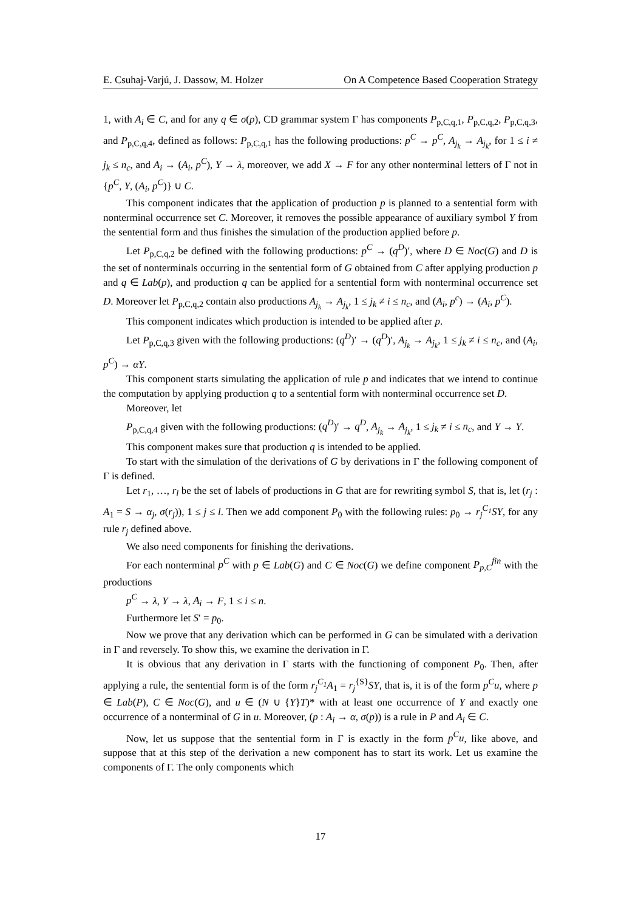E. Csuhaj-Varjú, J. Dassow, M. Holzer On A Competence Based Cooperation Strategy
1, with A<sub>i</sub> ∈ C, and for any q ∈ σ(p), CD grammar system Γ has components P<sub>p,C,q,1</sub>, P<sub>p,C,q,2</sub>, P<sub>p,C,q,3</sub>, and P<sub>p,C,q,4</sub>, defined as follows: P<sub>p,C,q,1</sub> has the following productions: p<sup>C</sup> → p<sup>C</sup>, A<sub>j<sub>k</sub></sub> → A<sub>j<sub>k</sub></sub>, for 1 ≤ i ≠ j<sub>k</sub> ≤ n<sub>c</sub>, and A<sub>i</sub> → (A<sub>i</sub>, p<sup>C</sup>), Y → λ, moreover, we add X → F for any other nonterminal letters of Γ not in {p<sup>C</sup>, Y, (A<sub>i</sub>, p<sup>C</sup>)} ∪ C.
This component indicates that the application of production p is planned to a sentential form with nonterminal occurrence set C. Moreover, it removes the possible appearance of auxiliary symbol Y from the sentential form and thus finishes the simulation of the production applied before p.
Let P<sub>p,C,q,2</sub> be defined with the following productions: p<sup>C</sup> → (q<sup>D</sup>)′, where D ∈ Noc(G) and D is the set of nonterminals occurring in the sentential form of G obtained from C after applying production p and q ∈ Lab(p), and production q can be applied for a sentential form with nonterminal occurrence set D. Moreover let P<sub>p,C,q,2</sub> contain also productions A<sub>j<sub>k</sub></sub> → A<sub>j<sub>k</sub></sub>, 1 ≤ j<sub>k</sub> ≠ i ≤ n<sub>c</sub>, and (A<sub>i</sub>, p<sup>c</sup>) → (A<sub>i</sub>, p<sup>C</sup>).
This component indicates which production is intended to be applied after p.
Let P<sub>p,C,q,3</sub> given with the following productions: (q<sup>D</sup>)′ → (q<sup>D</sup>)′, A<sub>j<sub>k</sub></sub> → A<sub>j<sub>k</sub></sub>, 1 ≤ j<sub>k</sub> ≠ i ≤ n<sub>c</sub>, and (A<sub>i</sub>, p<sup>C</sup>) → αY.
This component starts simulating the application of rule p and indicates that we intend to continue the computation by applying production q to a sentential form with nonterminal occurrence set D.
Moreover, let
P<sub>p,C,q,4</sub> given with the following productions: (q<sup>D</sup>)′ → q<sup>D</sup>, A<sub>j<sub>k</sub></sub> → A<sub>j<sub>k</sub></sub>, 1 ≤ j<sub>k</sub> ≠ i ≤ n<sub>c</sub>, and Y → Y.
This component makes sure that production q is intended to be applied.
To start with the simulation of the derivations of G by derivations in Γ the following component of Γ is defined.
Let r<sub>1</sub>, …, r<sub>l</sub> be the set of labels of productions in G that are for rewriting symbol S, that is, let (r<sub>j</sub> : A<sub>1</sub> = S → α<sub>j</sub>, σ(r<sub>j</sub>)), 1 ≤ j ≤ l. Then we add component P<sub>0</sub> with the following rules: p<sub>0</sub> → r<sub>j</sub><sup>C<sub>1</sub></sup>SY, for any rule r<sub>j</sub> defined above.
We also need components for finishing the derivations.
For each nonterminal p<sup>C</sup> with p ∈ Lab(G) and C ∈ Noc(G) we define component P<sub>p,C</sub><sup>fin</sup> with the productions
p<sup>C</sup> → λ, Y → λ, A<sub>i</sub> → F, 1 ≤ i ≤ n.
Furthermore let S′ = p<sub>0</sub>.
Now we prove that any derivation which can be performed in G can be simulated with a derivation in Γ and reversely. To show this, we examine the derivation in Γ.
It is obvious that any derivation in Γ starts with the functioning of component P<sub>0</sub>. Then, after applying a rule, the sentential form is of the form r<sub>j</sub><sup>C<sub>1</sub></sup>A<sub>1</sub> = r<sub>j</sub><sup>{S}</sup>SY, that is, it is of the form p<sup>C</sup>u, where p ∈ Lab(P), C ∈ Noc(G), and u ∈ (N ∪ {Y}T)* with at least one occurrence of Y and exactly one occurrence of a nonterminal of G in u. Moreover, (p : A<sub>i</sub> → α, σ(p)) is a rule in P and A<sub>i</sub> ∈ C.
Now, let us suppose that the sentential form in Γ is exactly in the form p<sup>C</sup>u, like above, and suppose that at this step of the derivation a new component has to start its work. Let us examine the components of Γ. The only components which
17